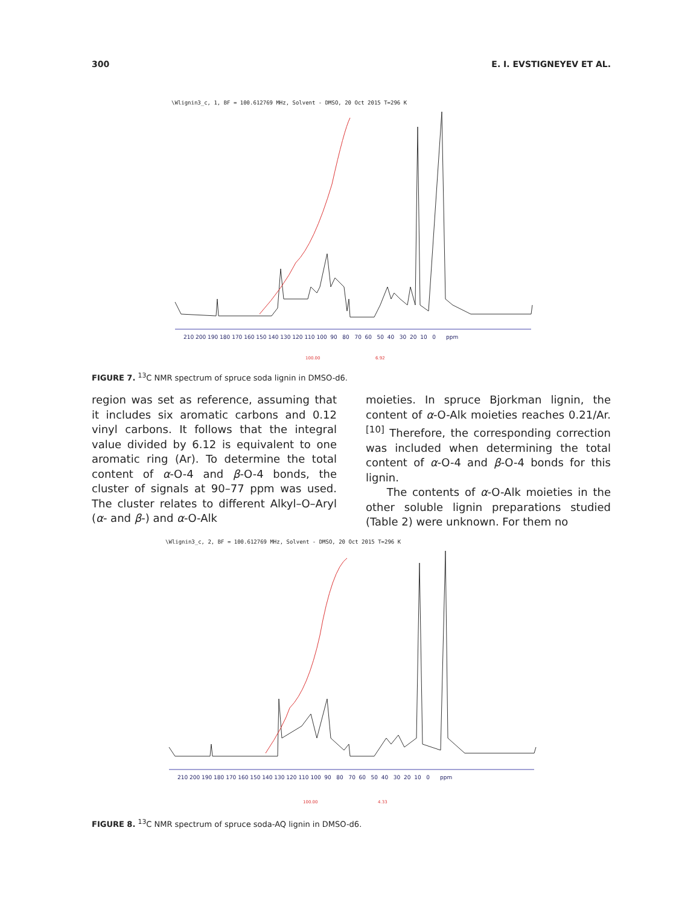300 E. I. EVSTIGNEYEV ET AL.
\Wlignin3_c, 1, BF = 100.612769 MHz, Solvent - DMSO, 20 Oct 2015 T=296 K
210 200 190 180 170 160 150 140 130 120 110 100 90 80 70 60 50 40 30 20 10 0 ppm
100.00
6.92
FIGURE 7. <sup>13</sup>C NMR spectrum of spruce soda lignin in DMSO-d6.
region was set as reference, assuming that it includes six aromatic carbons and 0.12 vinyl carbons. It follows that the integral value divided by 6.12 is equivalent to one aromatic ring (Ar). To determine the total content of α-O-4 and β-O-4 bonds, the cluster of signals at 90–77 ppm was used. The cluster relates to different Alkyl–O–Aryl (α- and β-) and α-O-Alk
moieties. In spruce Bjorkman lignin, the content of α-O-Alk moieties reaches 0.21/Ar.<sup>[10]</sup> Therefore, the corresponding correction was included when determining the total content of α-O-4 and β-O-4 bonds for this lignin.
The contents of α-O-Alk moieties in the other soluble lignin preparations studied (Table 2) were unknown. For them no
\Wlignin3_c, 2, BF = 100.612769 MHz, Solvent - DMSO, 20 Oct 2015 T=296 K
210 200 190 180 170 160 150 140 130 120 110 100 90 80 70 60 50 40 30 20 10 0 ppm
100.00
4.33
FIGURE 8. <sup>13</sup>C NMR spectrum of spruce soda-AQ lignin in DMSO-d6.